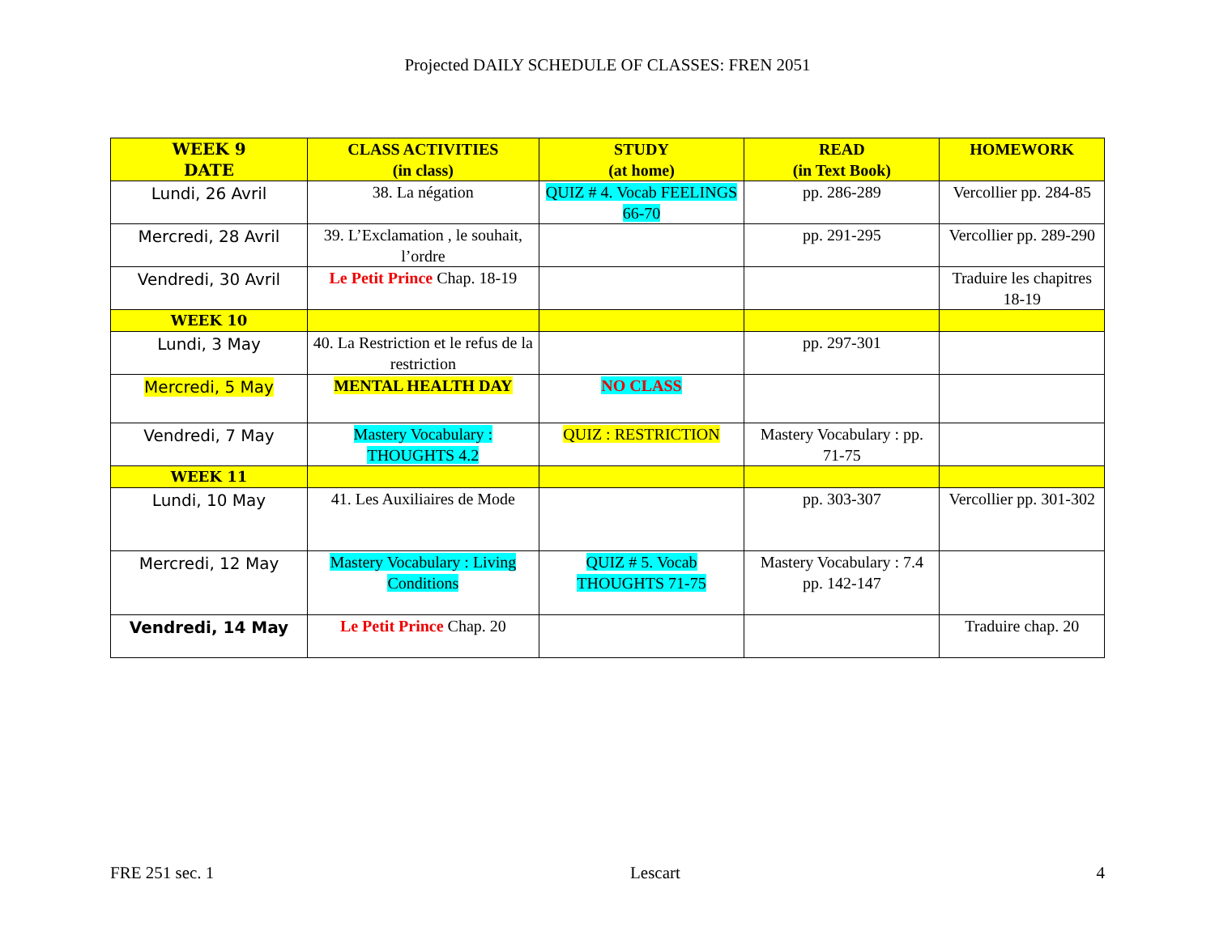Projected DAILY SCHEDULE OF CLASSES: FREN 2051
| WEEK 9 DATE | CLASS ACTIVITIES (in class) | STUDY (at home) | READ (in Text Book) | HOMEWORK |
| --- | --- | --- | --- | --- |
| Lundi, 26 Avril | 38. La négation | QUIZ # 4. Vocab FEELINGS 66-70 | pp. 286-289 | Vercollier pp. 284-85 |
| Mercredi, 28 Avril | 39. L’Exclamation , le souhait, l’ordre | | pp. 291-295 | Vercollier pp. 289-290 |
| Vendredi, 30 Avril | Le Petit Prince Chap. 18-19 | | | Traduire les chapitres 18-19 |
| WEEK 10 | | | | |
| Lundi, 3 May | 40. La Restriction et le refus de la restriction | | pp. 297-301 | |
| Mercredi, 5 May | MENTAL HEALTH DAY | NO CLASS | | |
| Vendredi, 7 May | Mastery Vocabulary : THOUGHTS 4.2 | QUIZ : RESTRICTION | Mastery Vocabulary : pp. 71-75 | |
| WEEK 11 | | | | |
| Lundi, 10 May | 41. Les Auxiliaires de Mode | | pp. 303-307 | Vercollier pp. 301-302 |
| Mercredi, 12 May | Mastery Vocabulary : Living Conditions | QUIZ # 5. Vocab THOUGHTS 71-75 | Mastery Vocabulary : 7.4 pp. 142-147 | |
| Vendredi, 14 May | Le Petit Prince Chap. 20 | | | Traduire chap. 20 |
FRE 251 sec. 1 Lescart 4